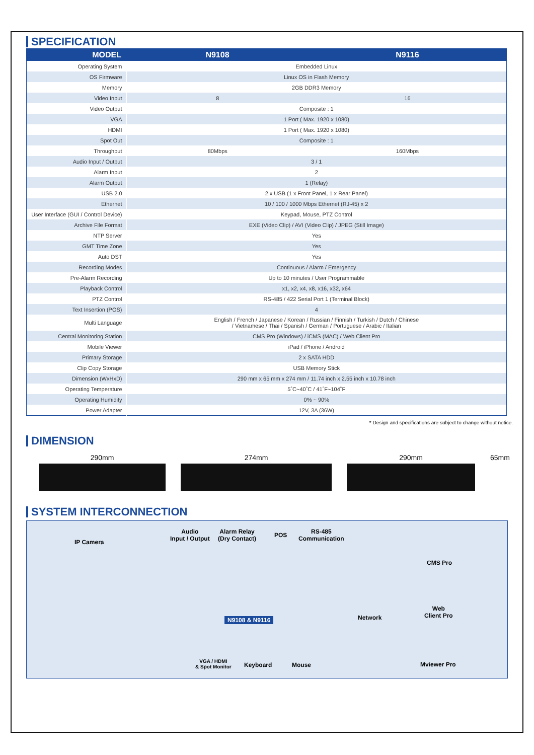SPECIFICATION
| MODEL | N9108 | N9116 |
| --- | --- | --- |
| Operating System | Embedded Linux | |
| OS Firmware | Linux OS in Flash Memory | |
| Memory | 2GB DDR3 Memory | |
| Video Input | 8 | 16 |
| Video Output | Composite : 1 | |
| VGA | 1 Port ( Max. 1920 x 1080) | |
| HDMI | 1 Port ( Max. 1920 x 1080) | |
| Spot Out | Composite : 1 | |
| Throughput | 80Mbps | 160Mbps |
| Audio Input / Output | 3 / 1 | |
| Alarm Input | 2 | |
| Alarm Output | 1 (Relay) | |
| USB 2.0 | 2 x USB (1 x Front Panel, 1 x Rear Panel) | |
| Ethernet | 10 / 100 / 1000 Mbps Ethernet (RJ-45) x 2 | |
| User Interface (GUI / Control Device) | Keypad, Mouse, PTZ Control | |
| Archive File Format | EXE (Video Clip) / AVI (Video Clip) / JPEG (Still Image) | |
| NTP Server | Yes | |
| GMT Time Zone | Yes | |
| Auto DST | Yes | |
| Recording Modes | Continuous / Alarm / Emergency | |
| Pre-Alarm Recording | Up to 10 minutes / User Programmable | |
| Playback Control | x1, x2, x4, x8, x16, x32, x64 | |
| PTZ Control | RS-485 / 422 Serial Port 1 (Terminal Block) | |
| Text Insertion (POS) | 4 | |
| Multi Language | English / French / Japanese / Korean / Russian / Finnish / Turkish / Dutch / Chinese / Vietnamese / Thai / Spanish / German / Portuguese / Arabic / Italian | |
| Central Monitoring Station | CMS Pro (Windows) / iCMS (MAC) / Web Client Pro | |
| Mobile Viewer | iPad / iPhone / Android | |
| Primary Storage | 2 x SATA HDD | |
| Clip Copy Storage | USB Memory Stick | |
| Dimension (WxHxD) | 290 mm x 65 mm x 274 mm / 11.74 inch x 2.55 inch x 10.78 inch | |
| Operating Temperature | 5˚C~40˚C / 41˚F~104˚F | |
| Operating Humidity | 0% ~ 90% | |
| Power Adapter | 12V, 3A (36W) | |
* Design and specifications are subject to change without notice.
DIMENSION
290mm 274mm 290mm 65mm
SYSTEM INTERCONNECTION
IP Camera
Audio
Input / Output
Alarm Relay
(Dry Contact)
POS RS-485
Communication
CMS Pro
Web
Client Pro Network N9108 & N9116
VGA / HDMI
& Spot Monitor Keyboard Mouse Mviewer Pro